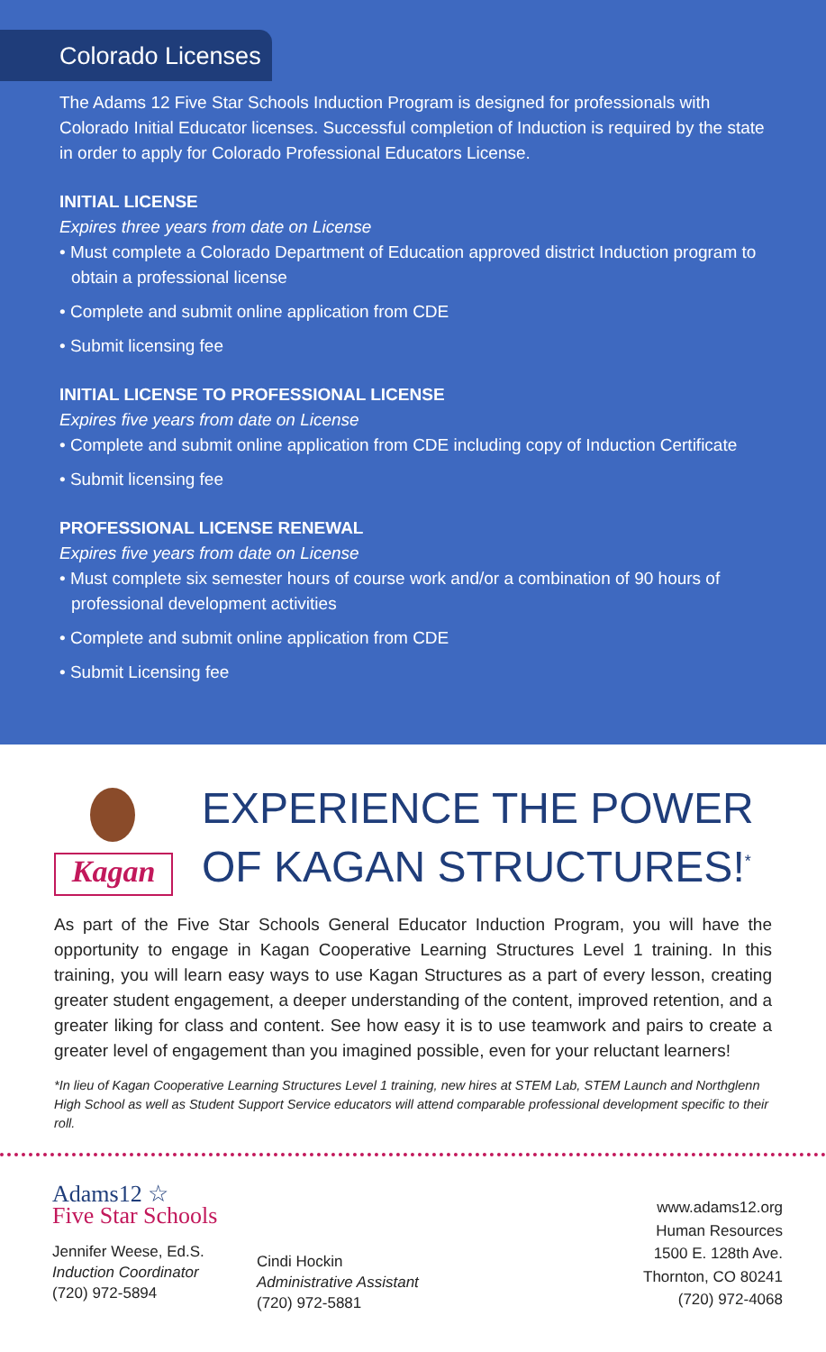Colorado Licenses
The Adams 12 Five Star Schools Induction Program is designed for professionals with Colorado Initial Educator licenses. Successful completion of Induction is required by the state in order to apply for Colorado Professional Educators License.
INITIAL LICENSE
Expires three years from date on License
• Must complete a Colorado Department of Education approved district Induction program to obtain a professional license
• Complete and submit online application from CDE
• Submit licensing fee
INITIAL LICENSE TO PROFESSIONAL LICENSE
Expires five years from date on License
• Complete and submit online application from CDE including copy of Induction Certificate
• Submit licensing fee
PROFESSIONAL LICENSE RENEWAL
Expires five years from date on License
• Must complete six semester hours of course work and/or a combination of 90 hours of professional development activities
• Complete and submit online application from CDE
• Submit Licensing fee
Kagan
EXPERIENCE THE POWER
OF KAGAN STRUCTURES!<sup>*</sup>
As part of the Five Star Schools General Educator Induction Program, you will have the opportunity to engage in Kagan Cooperative Learning Structures Level 1 training. In this training, you will learn easy ways to use Kagan Structures as a part of every lesson, creating greater student engagement, a deeper understanding of the content, improved retention, and a greater liking for class and content. See how easy it is to use teamwork and pairs to create a greater level of engagement than you imagined possible, even for your reluctant learners!
*In lieu of Kagan Cooperative Learning Structures Level 1 training, new hires at STEM Lab, STEM Launch and Northglenn High School as well as Student Support Service educators will attend comparable professional development specific to their roll.
Adams12 ☆
Five Star Schools
Jennifer Weese, Ed.S.
Induction Coordinator
(720) 972-5894
Cindi Hockin
Administrative Assistant
(720) 972-5881
www.adams12.org
Human Resources
1500 E. 128th Ave.
Thornton, CO 80241
(720) 972-4068